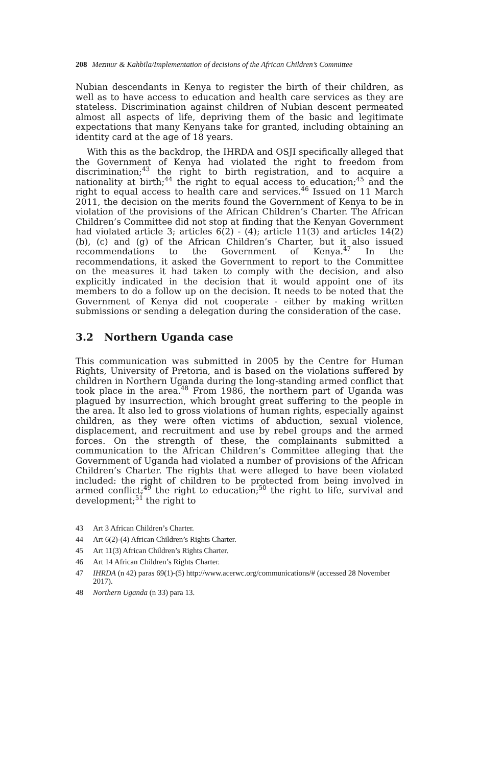208 Mezmur & Kahbila/Implementation of decisions of the African Children’s Committee
Nubian descendants in Kenya to register the birth of their children, as well as to have access to education and health care services as they are stateless. Discrimination against children of Nubian descent permeated almost all aspects of life, depriving them of the basic and legitimate expectations that many Kenyans take for granted, including obtaining an identity card at the age of 18 years.
With this as the backdrop, the IHRDA and OSJI specifically alleged that the Government of Kenya had violated the right to freedom from discrimination;<sup>43</sup> the right to birth registration, and to acquire a nationality at birth;<sup>44</sup> the right to equal access to education;<sup>45</sup> and the right to equal access to health care and services.<sup>46</sup> Issued on 11 March 2011, the decision on the merits found the Government of Kenya to be in violation of the provisions of the African Children’s Charter. The African Children’s Committee did not stop at finding that the Kenyan Government had violated article 3; articles 6(2) - (4); article 11(3) and articles 14(2)(b), (c) and (g) of the African Children’s Charter, but it also issued recommendations to the Government of Kenya.<sup>47</sup> In the recommendations, it asked the Government to report to the Committee on the measures it had taken to comply with the decision, and also explicitly indicated in the decision that it would appoint one of its members to do a follow up on the decision. It needs to be noted that the Government of Kenya did not cooperate - either by making written submissions or sending a delegation during the consideration of the case.
3.2 Northern Uganda case
This communication was submitted in 2005 by the Centre for Human Rights, University of Pretoria, and is based on the violations suffered by children in Northern Uganda during the long-standing armed conflict that took place in the area.<sup>48</sup> From 1986, the northern part of Uganda was plagued by insurrection, which brought great suffering to the people in the area. It also led to gross violations of human rights, especially against children, as they were often victims of abduction, sexual violence, displacement, and recruitment and use by rebel groups and the armed forces. On the strength of these, the complainants submitted a communication to the African Children’s Committee alleging that the Government of Uganda had violated a number of provisions of the African Children’s Charter. The rights that were alleged to have been violated included: the right of children to be protected from being involved in armed conflict;<sup>49</sup> the right to education;<sup>50</sup> the right to life, survival and development;<sup>51</sup> the right to
43 Art 3 African Children’s Charter.
44 Art 6(2)-(4) African Children’s Rights Charter.
45 Art 11(3) African Children’s Rights Charter.
46 Art 14 African Children’s Rights Charter.
47 IHRDA (n 42) paras 69(1)-(5) http://www.acerwc.org/communications/# (accessed 28 November 2017).
48 Northern Uganda (n 33) para 13.